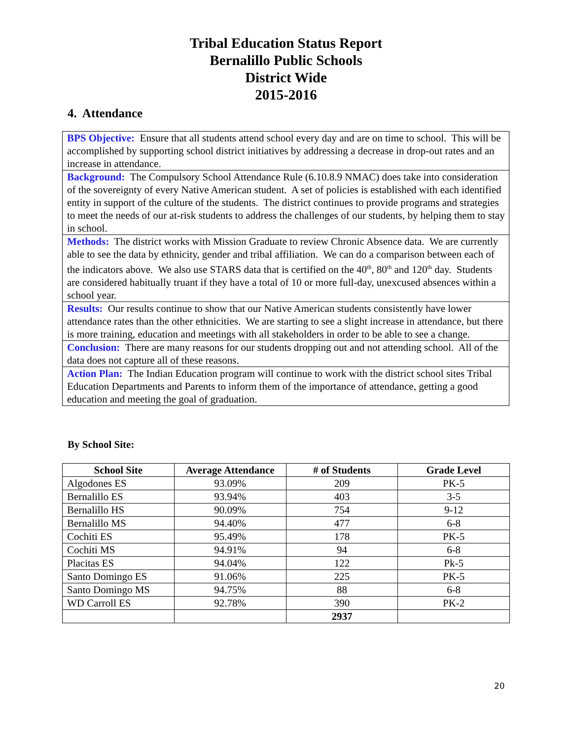Tribal Education Status Report
Bernalillo Public Schools
District Wide
2015-2016
4. Attendance
BPS Objective: Ensure that all students attend school every day and are on time to school. This will be accomplished by supporting school district initiatives by addressing a decrease in drop-out rates and an increase in attendance.
Background: The Compulsory School Attendance Rule (6.10.8.9 NMAC) does take into consideration of the sovereignty of every Native American student. A set of policies is established with each identified entity in support of the culture of the students. The district continues to provide programs and strategies to meet the needs of our at-risk students to address the challenges of our students, by helping them to stay in school.
Methods: The district works with Mission Graduate to review Chronic Absence data. We are currently able to see the data by ethnicity, gender and tribal affiliation. We can do a comparison between each of the indicators above. We also use STARS data that is certified on the 40<sup>th</sup>, 80<sup>th</sup> and 120<sup>th</sup> day. Students are considered habitually truant if they have a total of 10 or more full-day, unexcused absences within a school year.
Results: Our results continue to show that our Native American students consistently have lower attendance rates than the other ethnicities. We are starting to see a slight increase in attendance, but there is more training, education and meetings with all stakeholders in order to be able to see a change.
Conclusion: There are many reasons for our students dropping out and not attending school. All of the data does not capture all of these reasons.
Action Plan: The Indian Education program will continue to work with the district school sites Tribal Education Departments and Parents to inform them of the importance of attendance, getting a good education and meeting the goal of graduation.
By School Site:
| School Site | Average Attendance | # of Students | Grade Level |
| --- | --- | --- | --- |
| Algodones ES | 93.09% | 209 | PK-5 |
| Bernalillo ES | 93.94% | 403 | 3-5 |
| Bernalillo HS | 90.09% | 754 | 9-12 |
| Bernalillo MS | 94.40% | 477 | 6-8 |
| Cochiti ES | 95.49% | 178 | PK-5 |
| Cochiti MS | 94.91% | 94 | 6-8 |
| Placitas ES | 94.04% | 122 | Pk-5 |
| Santo Domingo ES | 91.06% | 225 | PK-5 |
| Santo Domingo MS | 94.75% | 88 | 6-8 |
| WD Carroll ES | 92.78% | 390 | PK-2 |
| | | 2937 | |
20